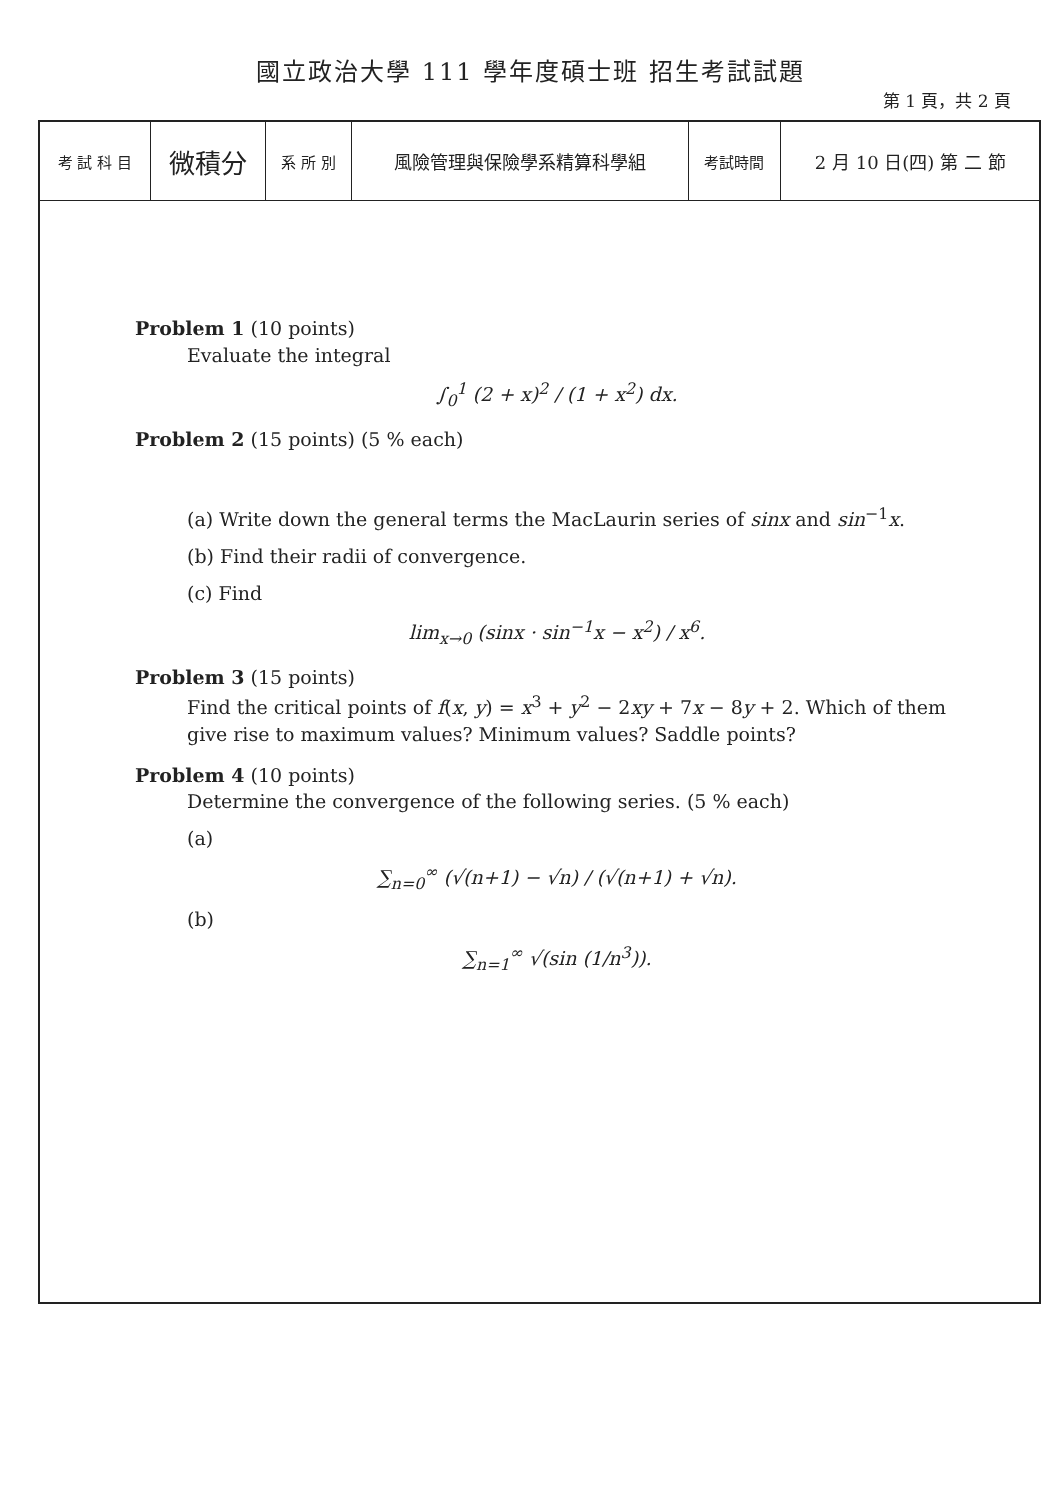國立政治大學 111 學年度碩士班 招生考試試題
第 1 頁，共 2 頁
| 考 試 科 目 | 微積分 | 系 所 別 | 風險管理與保險學系精算科學組 | 考試時間 | 2 月 10 日(四) 第 二 節 |
Problem 1 (10 points)
Evaluate the integral
∫<sub>0</sub><sup>1</sup> (2 + x)<sup>2</sup> / (1 + x<sup>2</sup>) dx.
Problem 2 (15 points) (5 % each)
(a) Write down the general terms the MacLaurin series of sinx and sin<sup>−1</sup>x.
(b) Find their radii of convergence.
(c) Find
lim<sub>x→0</sub> (sinx · sin<sup>−1</sup>x − x<sup>2</sup>) / x<sup>6</sup>.
Problem 3 (15 points)
Find the critical points of f(x, y) = x<sup>3</sup> + y<sup>2</sup> − 2xy + 7x − 8y + 2. Which of them give rise to maximum values? Minimum values? Saddle points?
Problem 4 (10 points)
Determine the convergence of the following series. (5 % each)
(a)
∑<sub>n=0</sub><sup>∞</sup> (√(n+1) − √n) / (√(n+1) + √n).
(b)
∑<sub>n=1</sub><sup>∞</sup> √(sin (1/n<sup>3</sup>)).